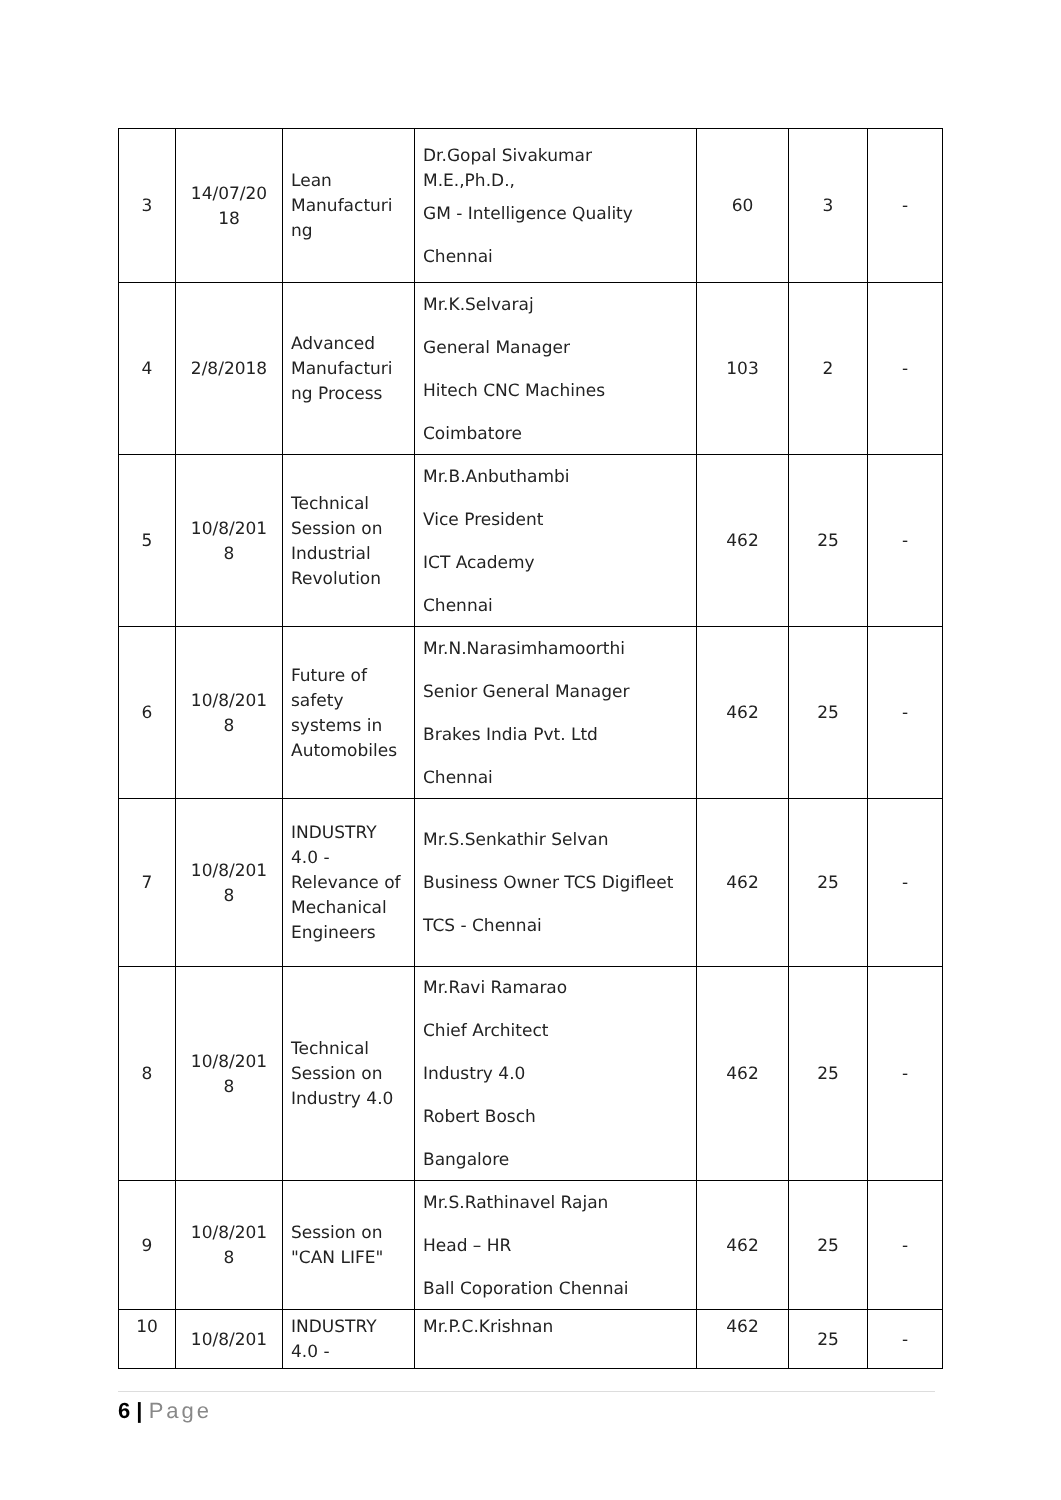| 3 | 14/07/20 18 | Lean Manufacturi ng | Dr.Gopal Sivakumar M.E.,Ph.D., GM - Intelligence Quality Chennai | 60 | 3 | - |
| 4 | 2/8/2018 | Advanced Manufacturi ng Process | Mr.K.Selvaraj General Manager Hitech CNC Machines Coimbatore | 103 | 2 | - |
| 5 | 10/8/201 8 | Technical Session on Industrial Revolution | Mr.B.Anbuthambi Vice President ICT Academy Chennai | 462 | 25 | - |
| 6 | 10/8/201 8 | Future of safety systems in Automobiles | Mr.N.Narasimhamoorthi Senior General Manager Brakes India Pvt. Ltd Chennai | 462 | 25 | - |
| 7 | 10/8/201 8 | INDUSTRY 4.0 - Relevance of Mechanical Engineers | Mr.S.Senkathir Selvan Business Owner TCS Digifleet TCS - Chennai | 462 | 25 | - |
| 8 | 10/8/201 8 | Technical Session on Industry 4.0 | Mr.Ravi Ramarao Chief Architect Industry 4.0 Robert Bosch Bangalore | 462 | 25 | - |
| 9 | 10/8/201 8 | Session on "CAN LIFE" | Mr.S.Rathinavel Rajan Head – HR Ball Coporation Chennai | 462 | 25 | - |
| 10 | 10/8/201 | INDUSTRY 4.0 - | Mr.P.C.Krishnan | 462 | 25 | - |
6 | Page